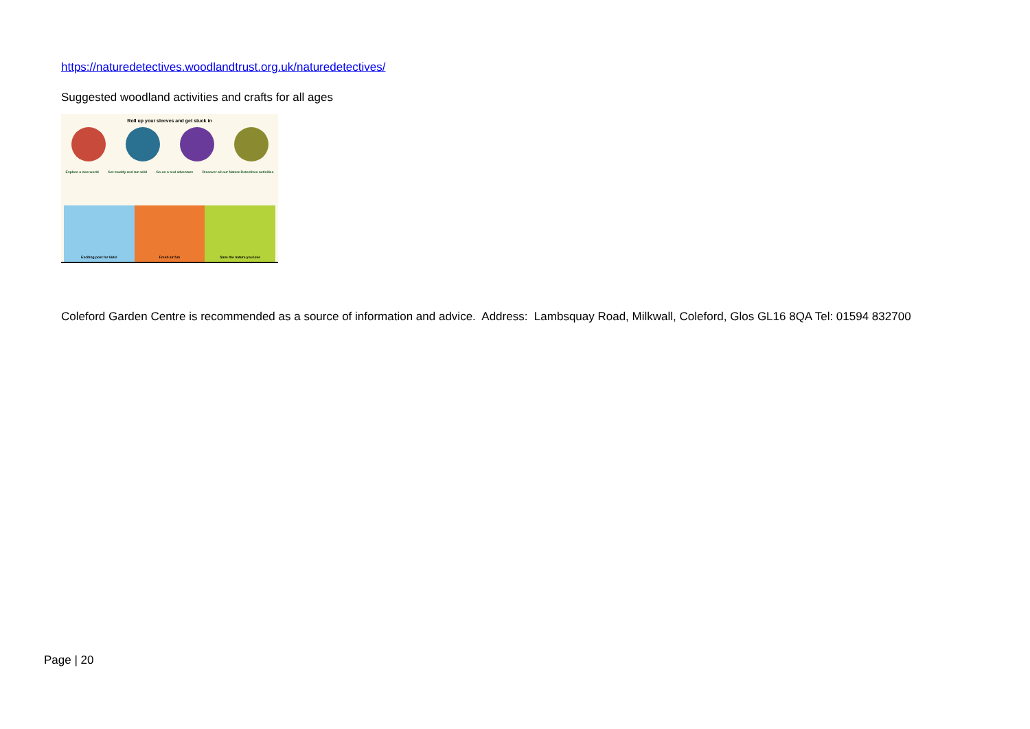https://naturedetectives.woodlandtrust.org.uk/naturedetectives/
Suggested woodland activities and crafts for all ages
Roll up your sleeves and get stuck in
Explore a new world Get muddy and run wild Go on a real adventure Discover all our Nature Detectives activities
Exciting post for kids! Fresh air fun Save the nature you love
Coleford Garden Centre is recommended as a source of information and advice. Address: Lambsquay Road, Milkwall, Coleford, Glos GL16 8QA Tel: 01594 832700
Page | 20